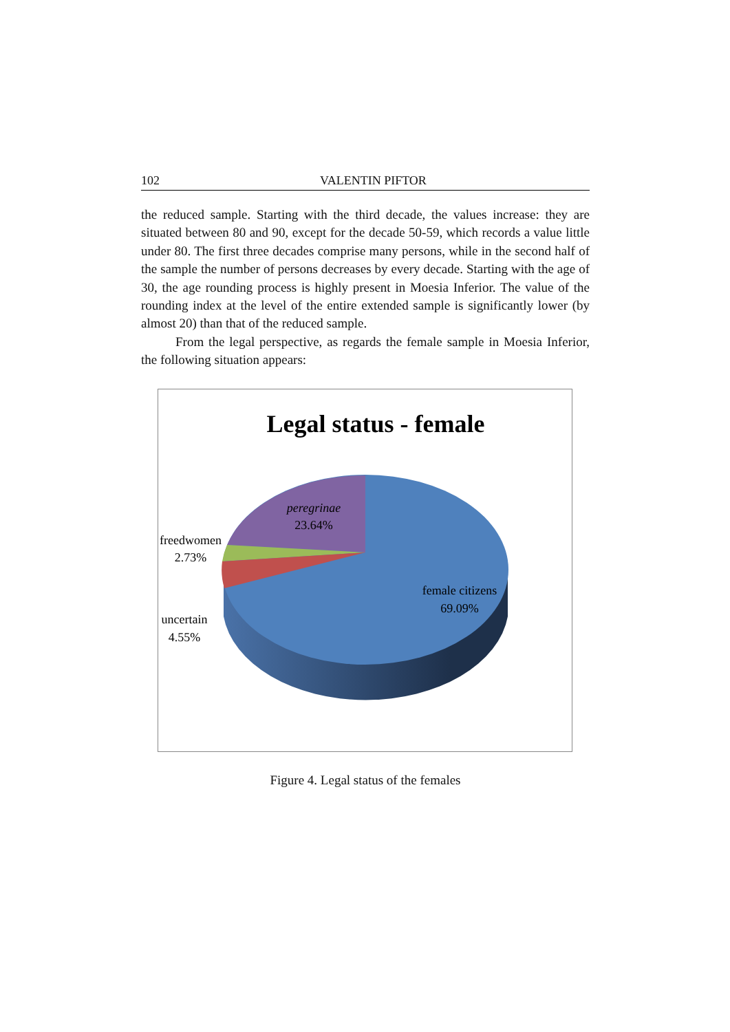102 VALENTIN PIFTOR
the reduced sample. Starting with the third decade, the values increase: they are situated between 80 and 90, except for the decade 50-59, which records a value little under 80. The first three decades comprise many persons, while in the second half of the sample the number of persons decreases by every decade. Starting with the age of 30, the age rounding process is highly present in Moesia Inferior. The value of the rounding index at the level of the entire extended sample is significantly lower (by almost 20) than that of the reduced sample.
From the legal perspective, as regards the female sample in Moesia Inferior, the following situation appears:
Legal status - female
peregrinae
23.64%
freedwomen
2.73%
female citizens
69.09%
uncertain
4.55%
Figure 4. Legal status of the females